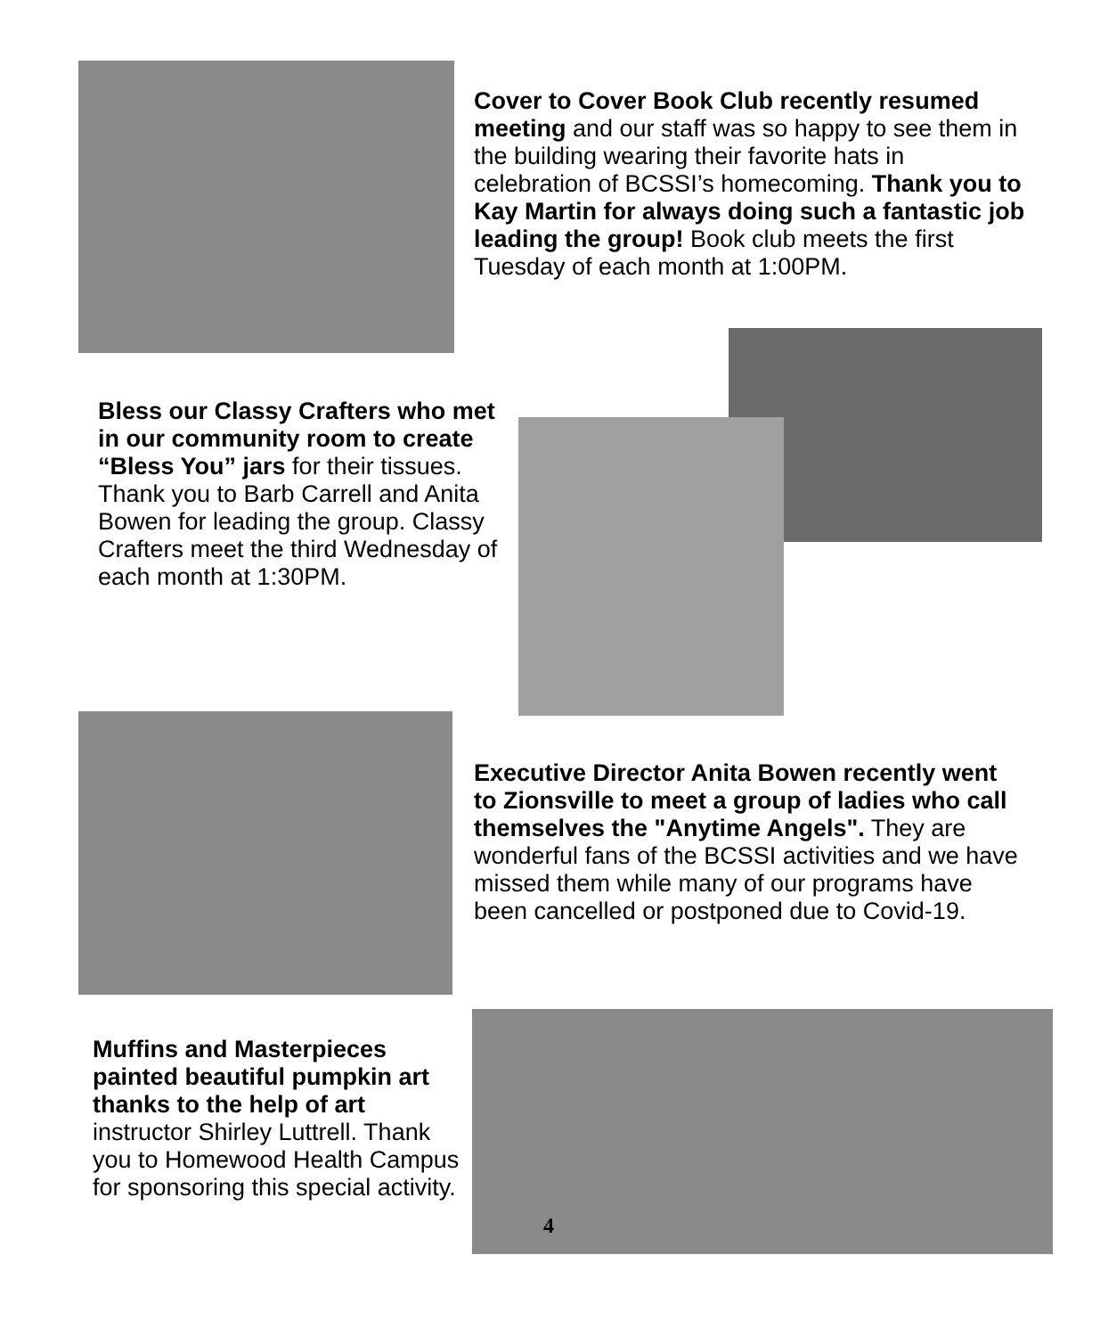Cover to Cover Book Club recently resumed meeting and our staff was so happy to see them in the building wearing their favorite hats in celebration of BCSSI’s homecoming. Thank you to Kay Martin for always doing such a fantastic job leading the group! Book club meets the first Tuesday of each month at 1:00PM.
Bless our Classy Crafters who met in our community room to create “Bless You” jars for their tissues. Thank you to Barb Carrell and Anita Bowen for leading the group. Classy Crafters meet the third Wednesday of each month at 1:30PM.
Executive Director Anita Bowen recently went to Zionsville to meet a group of ladies who call themselves the "Anytime Angels". They are wonderful fans of the BCSSI activities and we have missed them while many of our programs have been cancelled or postponed due to Covid-19.
Muffins and Masterpieces painted beautiful pumpkin art thanks to the help of art instructor Shirley Luttrell. Thank you to Homewood Health Campus for sponsoring this special activity.
4